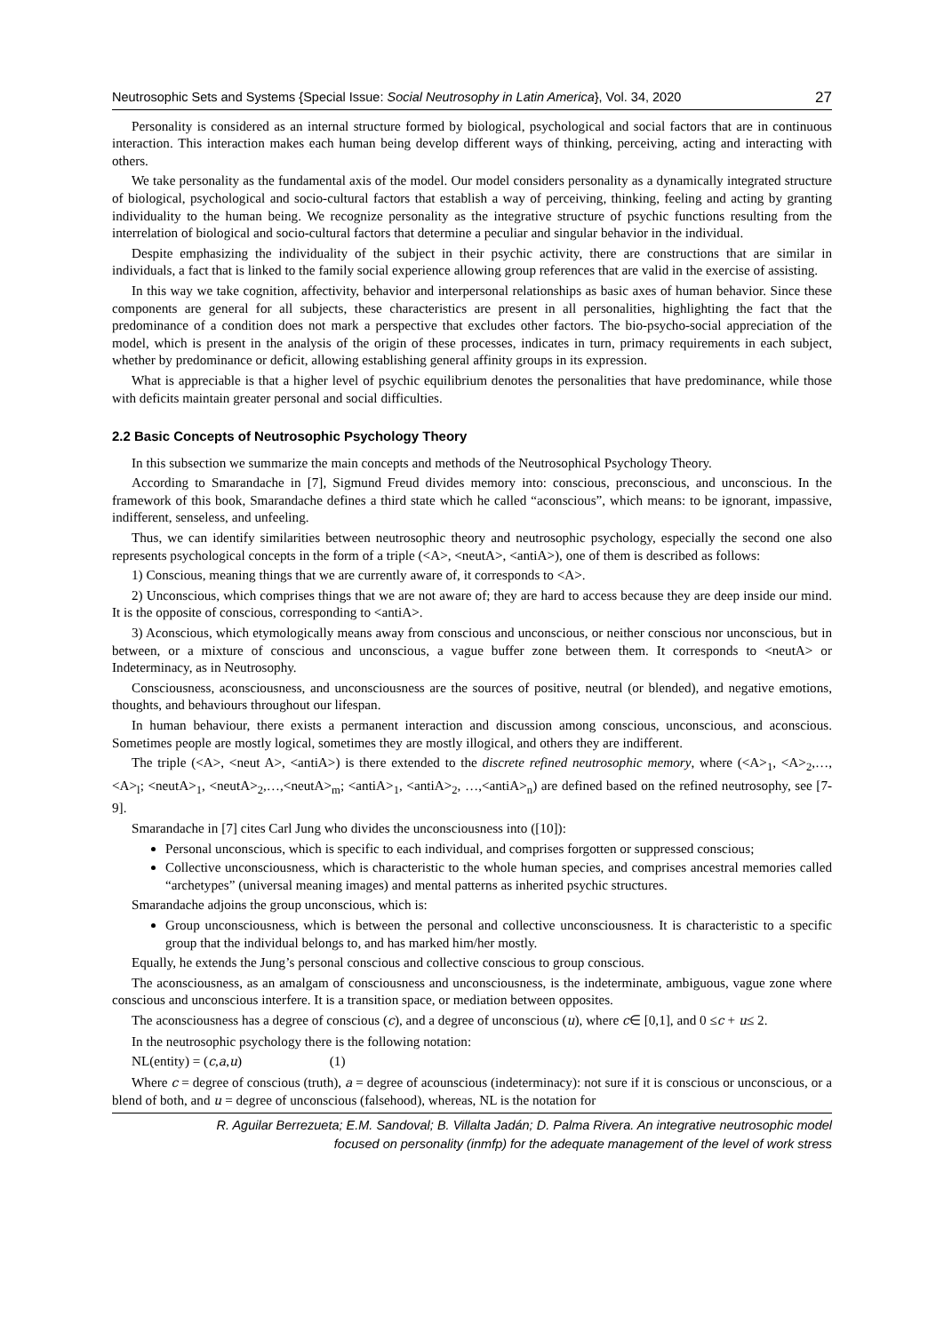Neutrosophic Sets and Systems {Special Issue: Social Neutrosophy in Latin America}, Vol. 34, 2020 27
Personality is considered as an internal structure formed by biological, psychological and social factors that are in continuous interaction. This interaction makes each human being develop different ways of thinking, perceiving, acting and interacting with others.
We take personality as the fundamental axis of the model. Our model considers personality as a dynamically integrated structure of biological, psychological and socio-cultural factors that establish a way of perceiving, thinking, feeling and acting by granting individuality to the human being. We recognize personality as the integrative structure of psychic functions resulting from the interrelation of biological and socio-cultural factors that determine a peculiar and singular behavior in the individual.
Despite emphasizing the individuality of the subject in their psychic activity, there are constructions that are similar in individuals, a fact that is linked to the family social experience allowing group references that are valid in the exercise of assisting.
In this way we take cognition, affectivity, behavior and interpersonal relationships as basic axes of human behavior. Since these components are general for all subjects, these characteristics are present in all personalities, highlighting the fact that the predominance of a condition does not mark a perspective that excludes other factors. The bio-psycho-social appreciation of the model, which is present in the analysis of the origin of these processes, indicates in turn, primacy requirements in each subject, whether by predominance or deficit, allowing establishing general affinity groups in its expression.
What is appreciable is that a higher level of psychic equilibrium denotes the personalities that have predominance, while those with deficits maintain greater personal and social difficulties.
2.2 Basic Concepts of Neutrosophic Psychology Theory
In this subsection we summarize the main concepts and methods of the Neutrosophical Psychology Theory.
According to Smarandache in [7], Sigmund Freud divides memory into: conscious, preconscious, and unconscious. In the framework of this book, Smarandache defines a third state which he called “aconscious”, which means: to be ignorant, impassive, indifferent, senseless, and unfeeling.
Thus, we can identify similarities between neutrosophic theory and neutrosophic psychology, especially the second one also represents psychological concepts in the form of a triple (<A>, <neutA>, <antiA>), one of them is described as follows:
1) Conscious, meaning things that we are currently aware of, it corresponds to <A>.
2) Unconscious, which comprises things that we are not aware of; they are hard to access because they are deep inside our mind. It is the opposite of conscious, corresponding to <antiA>.
3) Aconscious, which etymologically means away from conscious and unconscious, or neither conscious nor unconscious, but in between, or a mixture of conscious and unconscious, a vague buffer zone between them. It corresponds to <neutA> or Indeterminacy, as in Neutrosophy.
Consciousness, aconsciousness, and unconsciousness are the sources of positive, neutral (or blended), and negative emotions, thoughts, and behaviours throughout our lifespan.
In human behaviour, there exists a permanent interaction and discussion among conscious, unconscious, and aconscious. Sometimes people are mostly logical, sometimes they are mostly illogical, and others they are indifferent.
The triple (<A>, <neut A>, <antiA>) is there extended to the discrete refined neutrosophic memory, where (<A><sub>1</sub>, <A><sub>2</sub>,…,<A><sub>l</sub>; <neutA><sub>1</sub>, <neutA><sub>2</sub>,…,<neutA><sub>m</sub>; <antiA><sub>1</sub>, <antiA><sub>2</sub>, …,<antiA><sub>n</sub>) are defined based on the refined neutrosophy, see [7-9].
Smarandache in [7] cites Carl Jung who divides the unconsciousness into ([10]):
Personal unconscious, which is specific to each individual, and comprises forgotten or suppressed conscious;
Collective unconsciousness, which is characteristic to the whole human species, and comprises ancestral memories called “archetypes” (universal meaning images) and mental patterns as inherited psychic structures.
Smarandache adjoins the group unconscious, which is:
Group unconsciousness, which is between the personal and collective unconsciousness. It is characteristic to a specific group that the individual belongs to, and has marked him/her mostly.
Equally, he extends the Jung’s personal conscious and collective conscious to group conscious.
The aconsciousness, as an amalgam of consciousness and unconsciousness, is the indeterminate, ambiguous, vague zone where conscious and unconscious interfere. It is a transition space, or mediation between opposites.
The aconsciousness has a degree of conscious (c), and a degree of unconscious (u), where c∈ [0,1], and 0 ≤c + u≤ 2.
In the neutrosophic psychology there is the following notation:
NL(entity) = (c,a,u) (1)
Where c = degree of conscious (truth), a = degree of acounscious (indeterminacy): not sure if it is conscious or unconscious, or a blend of both, and u = degree of unconscious (falsehood), whereas, NL is the notation for
R. Aguilar Berrezueta; E.M. Sandoval; B. Villalta Jadán; D. Palma Rivera. An integrative neutrosophic model
focused on personality (inmfp) for the adequate management of the level of work stress